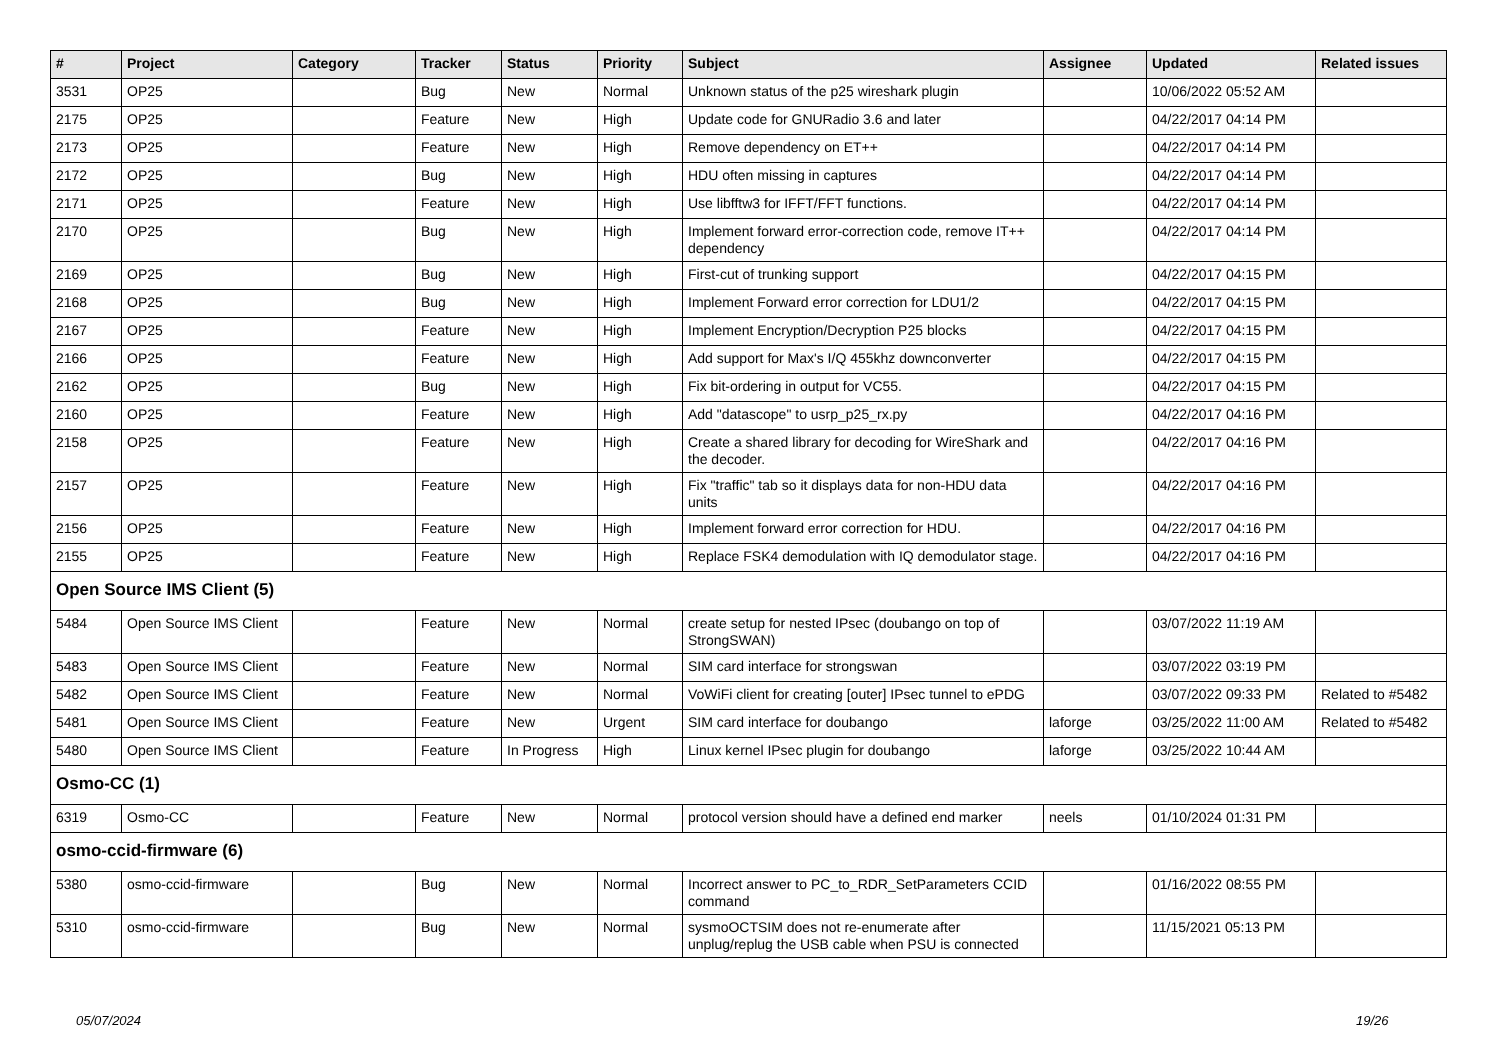| # | Project | Category | Tracker | Status | Priority | Subject | Assignee | Updated | Related issues |
| --- | --- | --- | --- | --- | --- | --- | --- | --- | --- |
| 3531 | OP25 | | Bug | New | Normal | Unknown status of the p25 wireshark plugin | | 10/06/2022 05:52 AM | |
| 2175 | OP25 | | Feature | New | High | Update code for GNURadio 3.6 and later | | 04/22/2017 04:14 PM | |
| 2173 | OP25 | | Feature | New | High | Remove dependency on ET++ | | 04/22/2017 04:14 PM | |
| 2172 | OP25 | | Bug | New | High | HDU often missing in captures | | 04/22/2017 04:14 PM | |
| 2171 | OP25 | | Feature | New | High | Use libfftw3 for IFFT/FFT functions. | | 04/22/2017 04:14 PM | |
| 2170 | OP25 | | Bug | New | High | Implement forward error-correction code, remove IT++ dependency | | 04/22/2017 04:14 PM | |
| 2169 | OP25 | | Bug | New | High | First-cut of trunking support | | 04/22/2017 04:15 PM | |
| 2168 | OP25 | | Bug | New | High | Implement Forward error correction for LDU1/2 | | 04/22/2017 04:15 PM | |
| 2167 | OP25 | | Feature | New | High | Implement Encryption/Decryption P25 blocks | | 04/22/2017 04:15 PM | |
| 2166 | OP25 | | Feature | New | High | Add support for Max's I/Q 455khz downconverter | | 04/22/2017 04:15 PM | |
| 2162 | OP25 | | Bug | New | High | Fix bit-ordering in output for VC55. | | 04/22/2017 04:15 PM | |
| 2160 | OP25 | | Feature | New | High | Add "datascope" to usrp_p25_rx.py | | 04/22/2017 04:16 PM | |
| 2158 | OP25 | | Feature | New | High | Create a shared library for decoding for WireShark and the decoder. | | 04/22/2017 04:16 PM | |
| 2157 | OP25 | | Feature | New | High | Fix "traffic" tab so it displays data for non-HDU data units | | 04/22/2017 04:16 PM | |
| 2156 | OP25 | | Feature | New | High | Implement forward error correction for HDU. | | 04/22/2017 04:16 PM | |
| 2155 | OP25 | | Feature | New | High | Replace FSK4 demodulation with IQ demodulator stage. | | 04/22/2017 04:16 PM | |
| Open Source IMS Client (5) | | | | | | | | | |
| 5484 | Open Source IMS Client | | Feature | New | Normal | create setup for nested IPsec (doubango on top of StrongSWAN) | | 03/07/2022 11:19 AM | |
| 5483 | Open Source IMS Client | | Feature | New | Normal | SIM card interface for strongswan | | 03/07/2022 03:19 PM | |
| 5482 | Open Source IMS Client | | Feature | New | Normal | VoWiFi client for creating [outer] IPsec tunnel to ePDG | | 03/07/2022 09:33 PM | Related to #5482 |
| 5481 | Open Source IMS Client | | Feature | New | Urgent | SIM card interface for doubango | laforge | 03/25/2022 11:00 AM | Related to #5482 |
| 5480 | Open Source IMS Client | | Feature | In Progress | High | Linux kernel IPsec plugin for doubango | laforge | 03/25/2022 10:44 AM | |
| Osmo-CC (1) | | | | | | | | | |
| 6319 | Osmo-CC | | Feature | New | Normal | protocol version should have a defined end marker | neels | 01/10/2024 01:31 PM | |
| osmo-ccid-firmware (6) | | | | | | | | | |
| 5380 | osmo-ccid-firmware | | Bug | New | Normal | Incorrect answer to PC_to_RDR_SetParameters CCID command | | 01/16/2022 08:55 PM | |
| 5310 | osmo-ccid-firmware | | Bug | New | Normal | sysmoOCTSIM does not re-enumerate after unplug/replug the USB cable when PSU is connected | | 11/15/2021 05:13 PM | |
05/07/2024 19/26